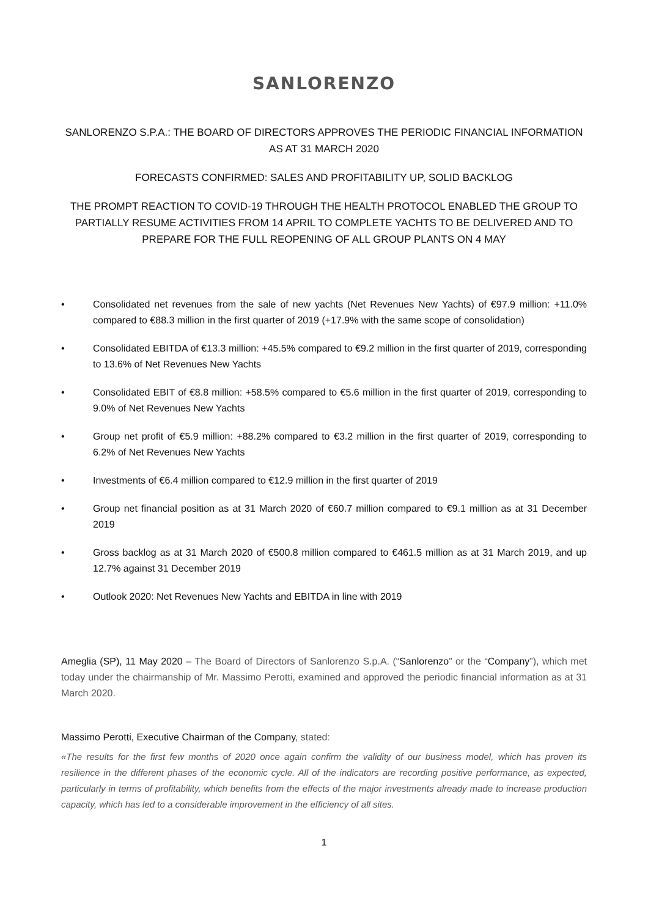SANLORENZO
SANLORENZO S.P.A.: THE BOARD OF DIRECTORS APPROVES THE PERIODIC FINANCIAL INFORMATION AS AT 31 MARCH 2020
FORECASTS CONFIRMED: SALES AND PROFITABILITY UP, SOLID BACKLOG
THE PROMPT REACTION TO COVID-19 THROUGH THE HEALTH PROTOCOL ENABLED THE GROUP TO PARTIALLY RESUME ACTIVITIES FROM 14 APRIL TO COMPLETE YACHTS TO BE DELIVERED AND TO PREPARE FOR THE FULL REOPENING OF ALL GROUP PLANTS ON 4 MAY
• Consolidated net revenues from the sale of new yachts (Net Revenues New Yachts) of €97.9 million: +11.0% compared to €88.3 million in the first quarter of 2019 (+17.9% with the same scope of consolidation)
• Consolidated EBITDA of €13.3 million: +45.5% compared to €9.2 million in the first quarter of 2019, corresponding to 13.6% of Net Revenues New Yachts
• Consolidated EBIT of €8.8 million: +58.5% compared to €5.6 million in the first quarter of 2019, corresponding to 9.0% of Net Revenues New Yachts
• Group net profit of €5.9 million: +88.2% compared to €3.2 million in the first quarter of 2019, corresponding to 6.2% of Net Revenues New Yachts
• Investments of €6.4 million compared to €12.9 million in the first quarter of 2019
• Group net financial position as at 31 March 2020 of €60.7 million compared to €9.1 million as at 31 December 2019
• Gross backlog as at 31 March 2020 of €500.8 million compared to €461.5 million as at 31 March 2019, and up 12.7% against 31 December 2019
• Outlook 2020: Net Revenues New Yachts and EBITDA in line with 2019
Ameglia (SP), 11 May 2020 – The Board of Directors of Sanlorenzo S.p.A. (“Sanlorenzo” or the “Company”), which met today under the chairmanship of Mr. Massimo Perotti, examined and approved the periodic financial information as at 31 March 2020.
Massimo Perotti, Executive Chairman of the Company, stated:
«The results for the first few months of 2020 once again confirm the validity of our business model, which has proven its resilience in the different phases of the economic cycle. All of the indicators are recording positive performance, as expected, particularly in terms of profitability, which benefits from the effects of the major investments already made to increase production capacity, which has led to a considerable improvement in the efficiency of all sites.
1